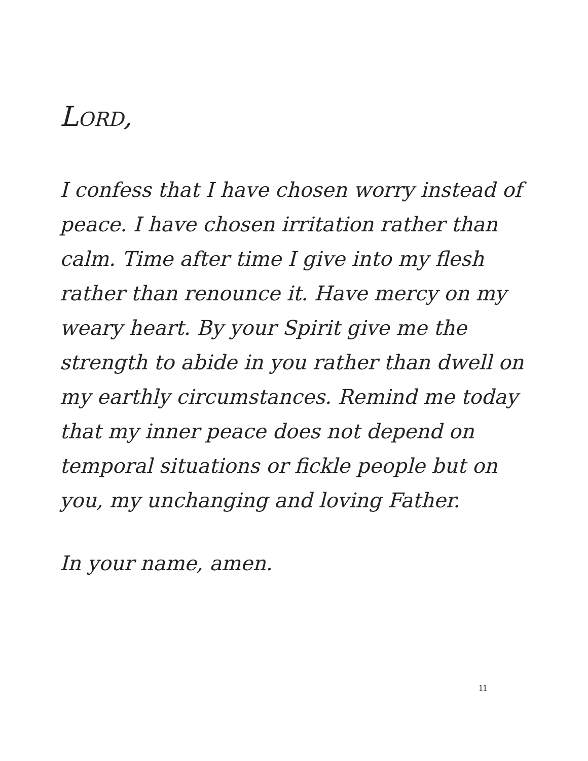LORD,
I confess that I have chosen worry instead of peace. I have chosen irritation rather than calm. Time after time I give into my flesh rather than renounce it. Have mercy on my weary heart. By your Spirit give me the strength to abide in you rather than dwell on my earthly circumstances. Remind me today that my inner peace does not depend on temporal situations or fickle people but on you, my unchanging and loving Father.
In your name, amen.
11